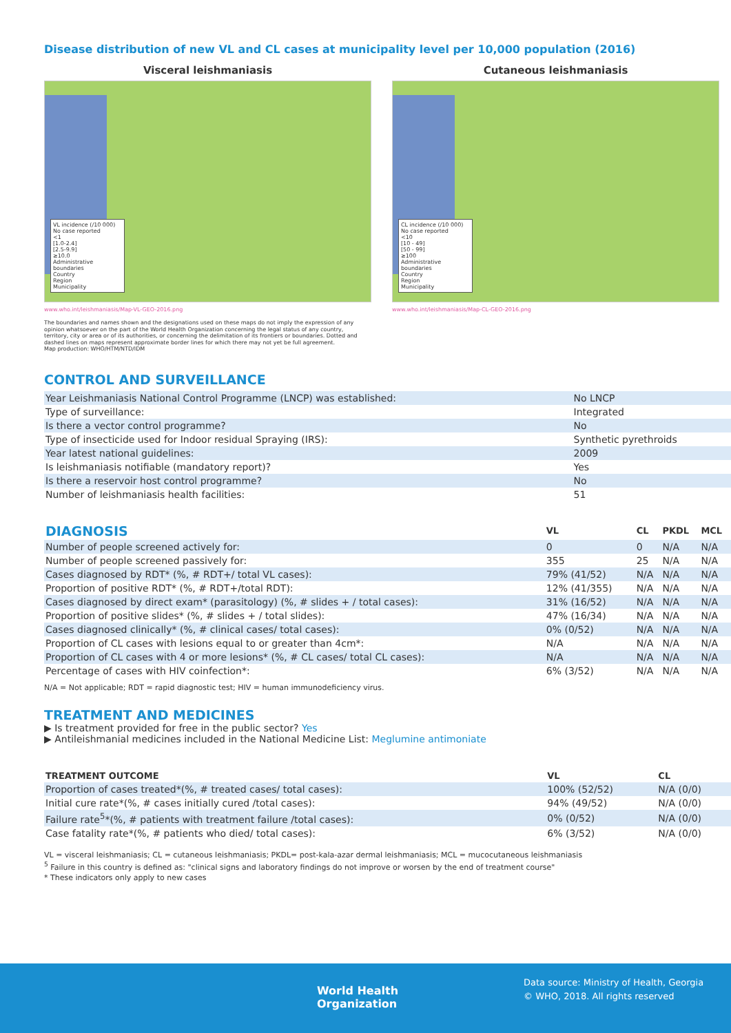Disease distribution of new VL and CL cases at municipality level per 10,000 population (2016)
Visceral leishmaniasis
VL incidence (/10 000)
No case reported
<1
[1.0-2.4]
[2.5-9.9]
≥10.0
Administrative boundaries
Country
Region
Municipality
www.who.int/leishmaniasis/Map-VL-GEO-2016.png
The boundaries and names shown and the designations used on these maps do not imply the expression of any opinion whatsoever on the part of the World Health Organization concerning the legal status of any country, territory, city or area or of its authorities, or concerning the delimitation of its frontiers or boundaries. Dotted and dashed lines on maps represent approximate border lines for which there may not yet be full agreement.
Map production: WHO/HTM/NTD/IDM
Cutaneous leishmaniasis
CL incidence (/10 000)
No case reported
<10
[10 - 49]
[50 - 99]
≥100
Administrative boundaries
Country
Region
Municipality
www.who.int/leishmaniasis/Map-CL-GEO-2016.png
CONTROL AND SURVEILLANCE
| Year Leishmaniasis National Control Programme (LNCP) was established: | No LNCP |
| Type of surveillance: | Integrated |
| Is there a vector control programme? | No |
| Type of insecticide used for Indoor residual Spraying (IRS): | Synthetic pyrethroids |
| Year latest national guidelines: | 2009 |
| Is leishmaniasis notifiable (mandatory report)? | Yes |
| Is there a reservoir host control programme? | No |
| Number of leishmaniasis health facilities: | 51 |
| DIAGNOSIS | VL | CL | PKDL | MCL |
| --- | --- | --- | --- | --- |
| Number of people screened actively for: | 0 | 0 | N/A | N/A |
| Number of people screened passively for: | 355 | 25 | N/A | N/A |
| Cases diagnosed by RDT* (%, # RDT+/ total VL cases): | 79% (41/52) | N/A | N/A | N/A |
| Proportion of positive RDT* (%, # RDT+/total RDT): | 12% (41/355) | N/A | N/A | N/A |
| Cases diagnosed by direct exam* (parasitology) (%, # slides + / total cases): | 31% (16/52) | N/A | N/A | N/A |
| Proportion of positive slides* (%, # slides + / total slides): | 47% (16/34) | N/A | N/A | N/A |
| Cases diagnosed clinically* (%, # clinical cases/ total cases): | 0% (0/52) | N/A | N/A | N/A |
| Proportion of CL cases with lesions equal to or greater than 4cm*: | N/A | N/A | N/A | N/A |
| Proportion of CL cases with 4 or more lesions* (%, # CL cases/ total CL cases): | N/A | N/A | N/A | N/A |
| Percentage of cases with HIV coinfection*: | 6% (3/52) | N/A | N/A | N/A |
N/A = Not applicable; RDT = rapid diagnostic test; HIV = human immunodeficiency virus.
TREATMENT AND MEDICINES
▶ Is treatment provided for free in the public sector? Yes
▶ Antileishmanial medicines included in the National Medicine List: Meglumine antimoniate
| TREATMENT OUTCOME | VL | CL |
| --- | --- | --- |
| Proportion of cases treated*(%, # treated cases/ total cases): | 100% (52/52) | N/A (0/0) |
| Initial cure rate*(%, # cases initially cured /total cases): | 94% (49/52) | N/A (0/0) |
| Failure rate<sup>5</sup>*(%, # patients with treatment failure /total cases): | 0% (0/52) | N/A (0/0) |
| Case fatality rate*(%, # patients who died/ total cases): | 6% (3/52) | N/A (0/0) |
VL = visceral leishmaniasis; CL = cutaneous leishmaniasis; PKDL= post-kala-azar dermal leishmaniasis; MCL = mucocutaneous leishmaniasis
<sup>5</sup> Failure in this country is defined as: "clinical signs and laboratory findings do not improve or worsen by the end of treatment course"
* These indicators only apply to new cases
World Health
Organization
Data source: Ministry of Health, Georgia
© WHO, 2018. All rights reserved